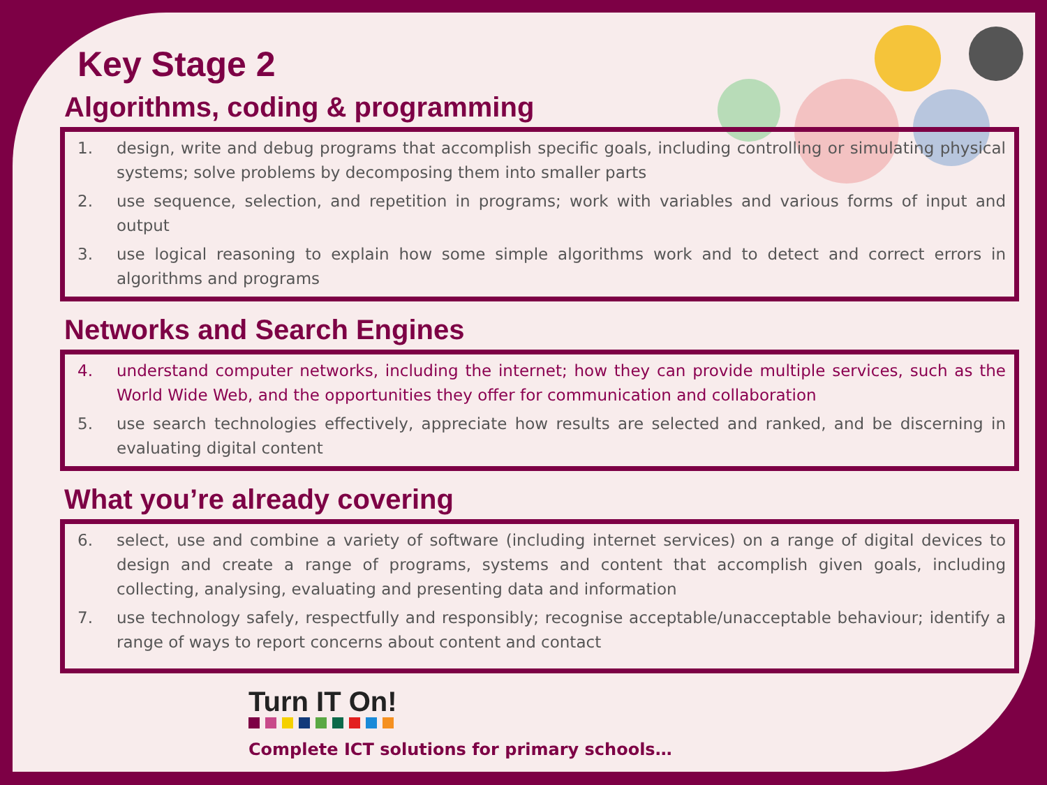Key Stage 2
Algorithms, coding & programming
1. design, write and debug programs that accomplish specific goals, including controlling or simulating physical systems; solve problems by decomposing them into smaller parts
2. use sequence, selection, and repetition in programs; work with variables and various forms of input and output
3. use logical reasoning to explain how some simple algorithms work and to detect and correct errors in algorithms and programs
Networks and Search Engines
4. understand computer networks, including the internet; how they can provide multiple services, such as the World Wide Web, and the opportunities they offer for communication and collaboration
5. use search technologies effectively, appreciate how results are selected and ranked, and be discerning in evaluating digital content
What you’re already covering
6. select, use and combine a variety of software (including internet services) on a range of digital devices to design and create a range of programs, systems and content that accomplish given goals, including collecting, analysing, evaluating and presenting data and information
7. use technology safely, respectfully and responsibly; recognise acceptable/unacceptable behaviour; identify a range of ways to report concerns about content and contact
Turn IT On!
Complete ICT solutions for primary schools…